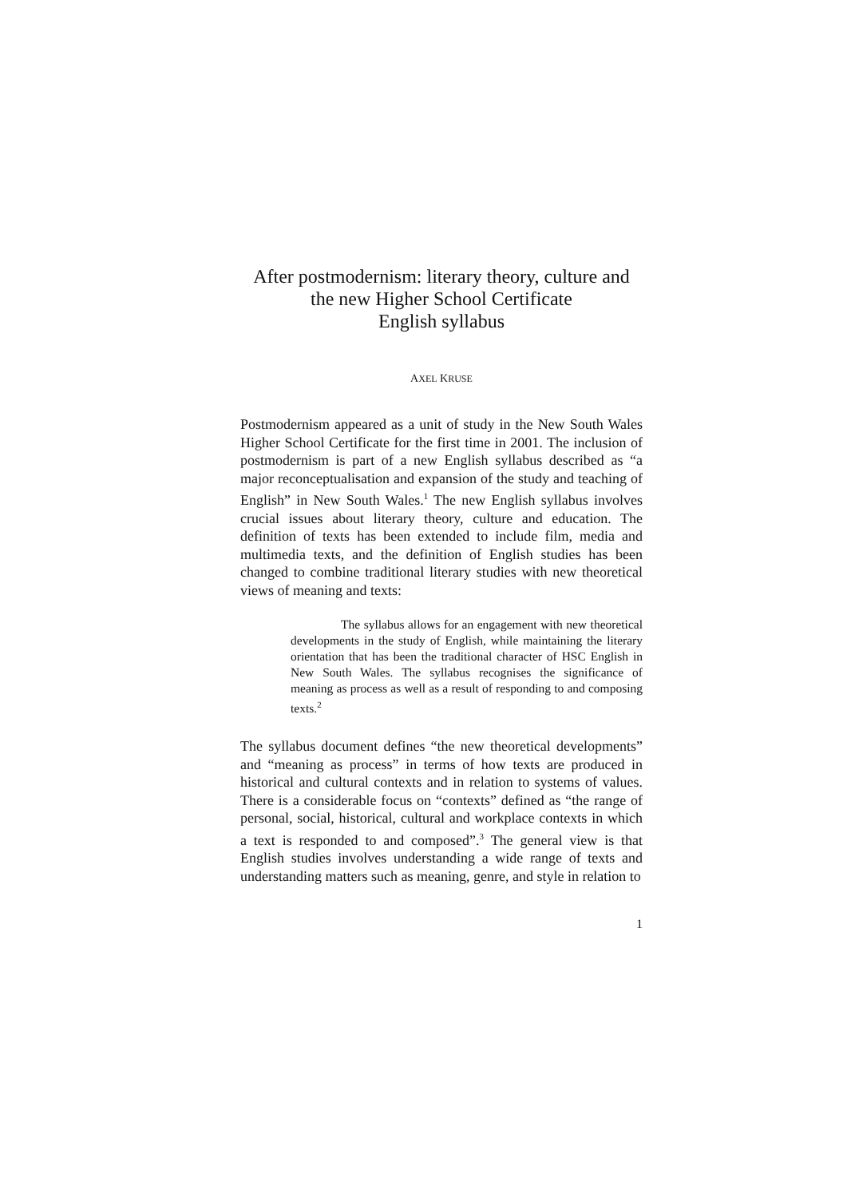After postmodernism: literary theory, culture and the new Higher School Certificate
English syllabus
AXEL KRUSE
Postmodernism appeared as a unit of study in the New South Wales Higher School Certificate for the first time in 2001. The inclusion of postmodernism is part of a new English syllabus described as “a major reconceptualisation and expansion of the study and teaching of English” in New South Wales.<sup>1</sup> The new English syllabus involves crucial issues about literary theory, culture and education. The definition of texts has been extended to include film, media and multimedia texts, and the definition of English studies has been changed to combine traditional literary studies with new theoretical views of meaning and texts:
The syllabus allows for an engagement with new theoretical developments in the study of English, while maintaining the literary orientation that has been the traditional character of HSC English in New South Wales. The syllabus recognises the significance of meaning as process as well as a result of responding to and composing texts.<sup>2</sup>
The syllabus document defines “the new theoretical developments” and “meaning as process” in terms of how texts are produced in historical and cultural contexts and in relation to systems of values. There is a considerable focus on “contexts” defined as “the range of personal, social, historical, cultural and workplace contexts in which a text is responded to and composed”.<sup>3</sup> The general view is that English studies involves understanding a wide range of texts and understanding matters such as meaning, genre, and style in relation to
1